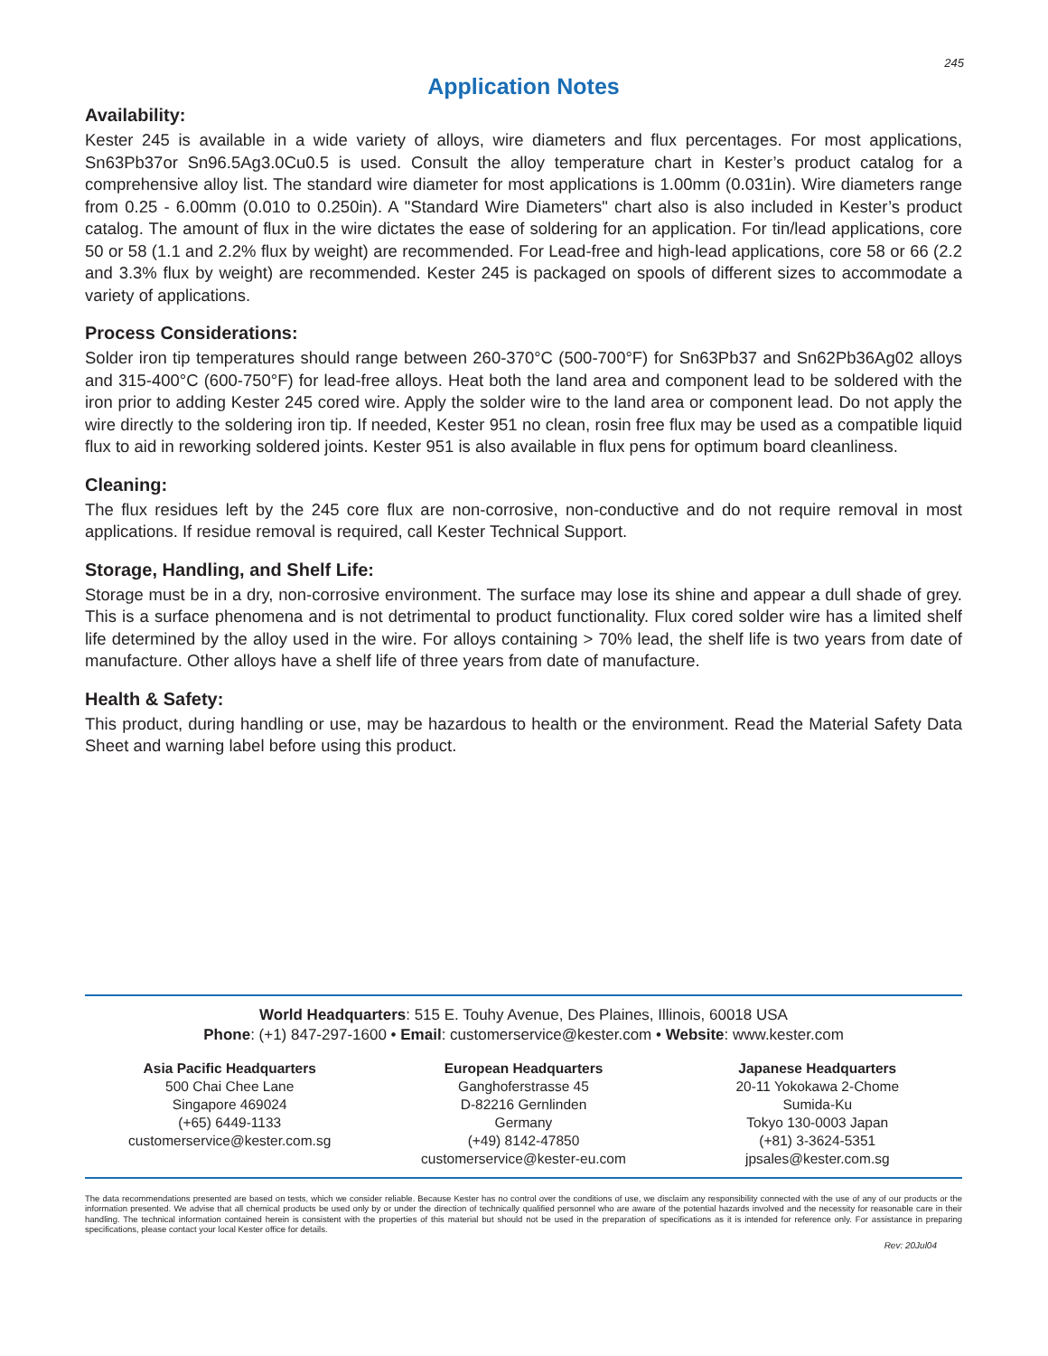245
Application Notes
Availability:
Kester 245 is available in a wide variety of alloys, wire diameters and flux percentages. For most applications, Sn63Pb37or Sn96.5Ag3.0Cu0.5 is used. Consult the alloy temperature chart in Kester’s product catalog for a comprehensive alloy list. The standard wire diameter for most applications is 1.00mm (0.031in). Wire diameters range from 0.25 - 6.00mm (0.010 to 0.250in). A "Standard Wire Diameters" chart also is also included in Kester’s product catalog. The amount of flux in the wire dictates the ease of soldering for an application. For tin/lead applications, core 50 or 58 (1.1 and 2.2% flux by weight) are recommended. For Lead-free and high-lead applications, core 58 or 66 (2.2 and 3.3% flux by weight) are recommended. Kester 245 is packaged on spools of different sizes to accommodate a variety of applications.
Process Considerations:
Solder iron tip temperatures should range between 260-370°C (500-700°F) for Sn63Pb37 and Sn62Pb36Ag02 alloys and 315-400°C (600-750°F) for lead-free alloys. Heat both the land area and component lead to be soldered with the iron prior to adding Kester 245 cored wire. Apply the solder wire to the land area or component lead. Do not apply the wire directly to the soldering iron tip. If needed, Kester 951 no clean, rosin free flux may be used as a compatible liquid flux to aid in reworking soldered joints. Kester 951 is also available in flux pens for optimum board cleanliness.
Cleaning:
The flux residues left by the 245 core flux are non-corrosive, non-conductive and do not require removal in most applications. If residue removal is required, call Kester Technical Support.
Storage, Handling, and Shelf Life:
Storage must be in a dry, non-corrosive environment. The surface may lose its shine and appear a dull shade of grey. This is a surface phenomena and is not detrimental to product functionality. Flux cored solder wire has a limited shelf life determined by the alloy used in the wire. For alloys containing > 70% lead, the shelf life is two years from date of manufacture. Other alloys have a shelf life of three years from date of manufacture.
Health & Safety:
This product, during handling or use, may be hazardous to health or the environment. Read the Material Safety Data Sheet and warning label before using this product.
World Headquarters: 515 E. Touhy Avenue, Des Plaines, Illinois, 60018 USA
Phone: (+1) 847-297-1600 • Email: customerservice@kester.com • Website: www.kester.com
Asia Pacific Headquarters
500 Chai Chee Lane
Singapore 469024
(+65) 6449-1133
customerservice@kester.com.sg
European Headquarters
Ganghoferstrasse 45
D-82216 Gernlinden
Germany
(+49) 8142-47850
customerservice@kester-eu.com
Japanese Headquarters
20-11 Yokokawa 2-Chome
Sumida-Ku
Tokyo 130-0003 Japan
(+81) 3-3624-5351
jpsales@kester.com.sg
The data recommendations presented are based on tests, which we consider reliable. Because Kester has no control over the conditions of use, we disclaim any responsibility connected with the use of any of our products or the information presented. We advise that all chemical products be used only by or under the direction of technically qualified personnel who are aware of the potential hazards involved and the necessity for reasonable care in their handling. The technical information contained herein is consistent with the properties of this material but should not be used in the preparation of specifications as it is intended for reference only. For assistance in preparing specifications, please contact your local Kester office for details.
Rev: 20Jul04